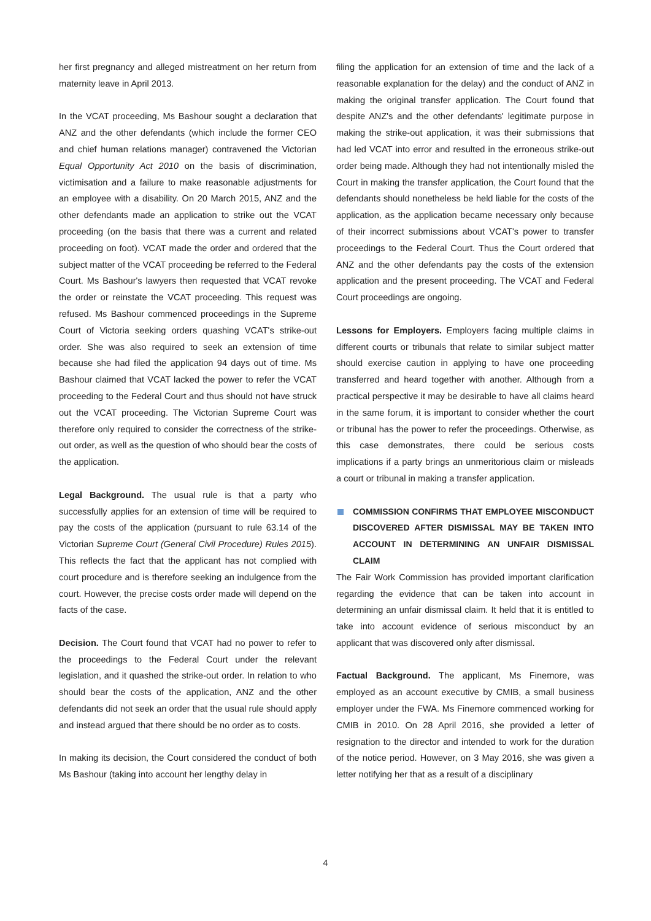her first pregnancy and alleged mistreatment on her return from maternity leave in April 2013.
In the VCAT proceeding, Ms Bashour sought a declaration that ANZ and the other defendants (which include the former CEO and chief human relations manager) contravened the Victorian Equal Opportunity Act 2010 on the basis of discrimination, victimisation and a failure to make reasonable adjustments for an employee with a disability. On 20 March 2015, ANZ and the other defendants made an application to strike out the VCAT proceeding (on the basis that there was a current and related proceeding on foot). VCAT made the order and ordered that the subject matter of the VCAT proceeding be referred to the Federal Court. Ms Bashour's lawyers then requested that VCAT revoke the order or reinstate the VCAT proceeding. This request was refused. Ms Bashour commenced proceedings in the Supreme Court of Victoria seeking orders quashing VCAT's strike-out order. She was also required to seek an extension of time because she had filed the application 94 days out of time. Ms Bashour claimed that VCAT lacked the power to refer the VCAT proceeding to the Federal Court and thus should not have struck out the VCAT proceeding. The Victorian Supreme Court was therefore only required to consider the correctness of the strike-out order, as well as the question of who should bear the costs of the application.
Legal Background. The usual rule is that a party who successfully applies for an extension of time will be required to pay the costs of the application (pursuant to rule 63.14 of the Victorian Supreme Court (General Civil Procedure) Rules 2015). This reflects the fact that the applicant has not complied with court procedure and is therefore seeking an indulgence from the court. However, the precise costs order made will depend on the facts of the case.
Decision. The Court found that VCAT had no power to refer to the proceedings to the Federal Court under the relevant legislation, and it quashed the strike-out order. In relation to who should bear the costs of the application, ANZ and the other defendants did not seek an order that the usual rule should apply and instead argued that there should be no order as to costs.
In making its decision, the Court considered the conduct of both Ms Bashour (taking into account her lengthy delay in
filing the application for an extension of time and the lack of a reasonable explanation for the delay) and the conduct of ANZ in making the original transfer application. The Court found that despite ANZ's and the other defendants' legitimate purpose in making the strike-out application, it was their submissions that had led VCAT into error and resulted in the erroneous strike-out order being made. Although they had not intentionally misled the Court in making the transfer application, the Court found that the defendants should nonetheless be held liable for the costs of the application, as the application became necessary only because of their incorrect submissions about VCAT's power to transfer proceedings to the Federal Court. Thus the Court ordered that ANZ and the other defendants pay the costs of the extension application and the present proceeding. The VCAT and Federal Court proceedings are ongoing.
Lessons for Employers. Employers facing multiple claims in different courts or tribunals that relate to similar subject matter should exercise caution in applying to have one proceeding transferred and heard together with another. Although from a practical perspective it may be desirable to have all claims heard in the same forum, it is important to consider whether the court or tribunal has the power to refer the proceedings. Otherwise, as this case demonstrates, there could be serious costs implications if a party brings an unmeritorious claim or misleads a court or tribunal in making a transfer application.
COMMISSION CONFIRMS THAT EMPLOYEE MISCONDUCT DISCOVERED AFTER DISMISSAL MAY BE TAKEN INTO ACCOUNT IN DETERMINING AN UNFAIR DISMISSAL CLAIM
The Fair Work Commission has provided important clarification regarding the evidence that can be taken into account in determining an unfair dismissal claim. It held that it is entitled to take into account evidence of serious misconduct by an applicant that was discovered only after dismissal.
Factual Background. The applicant, Ms Finemore, was employed as an account executive by CMIB, a small business employer under the FWA. Ms Finemore commenced working for CMIB in 2010. On 28 April 2016, she provided a letter of resignation to the director and intended to work for the duration of the notice period. However, on 3 May 2016, she was given a letter notifying her that as a result of a disciplinary
4